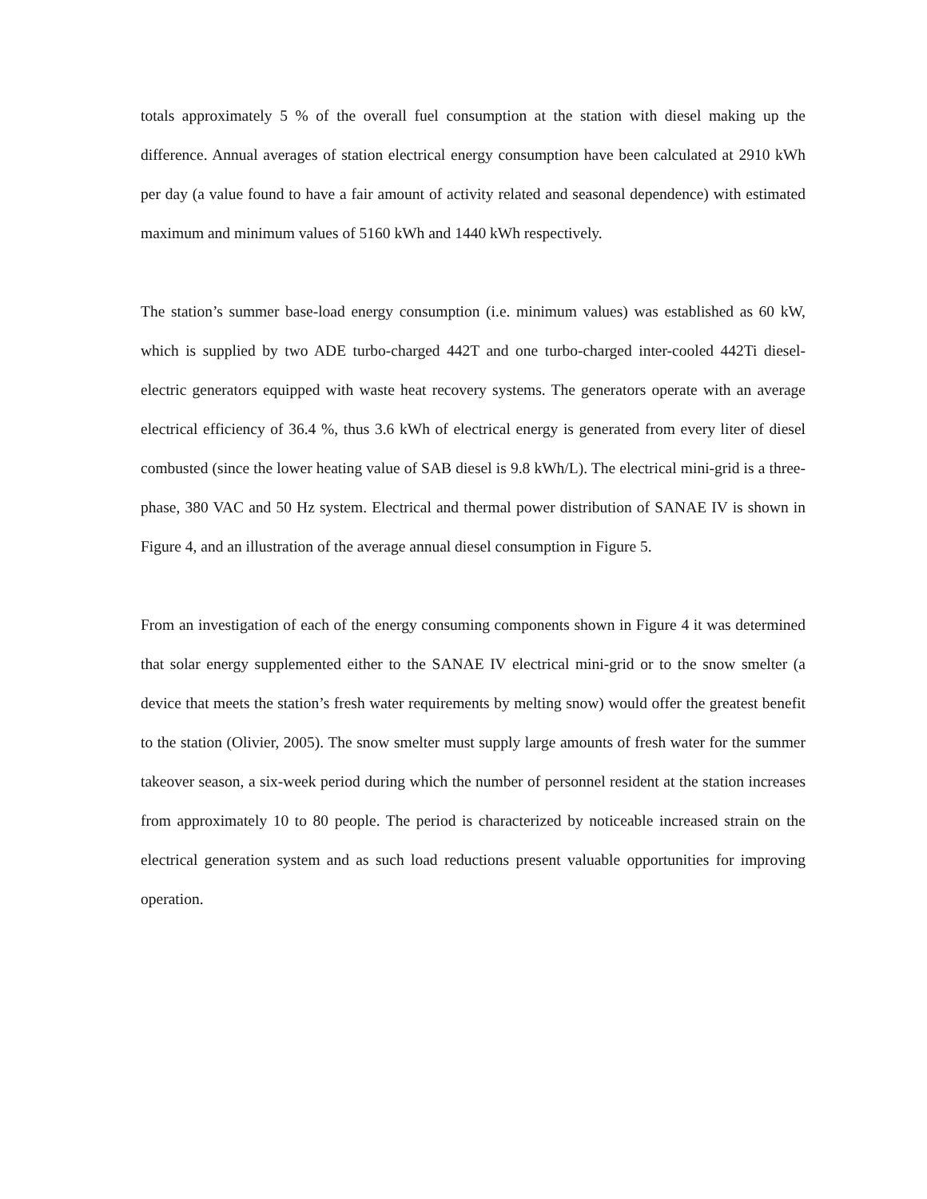totals approximately 5 % of the overall fuel consumption at the station with diesel making up the difference. Annual averages of station electrical energy consumption have been calculated at 2910 kWh per day (a value found to have a fair amount of activity related and seasonal dependence) with estimated maximum and minimum values of 5160 kWh and 1440 kWh respectively.
The station’s summer base-load energy consumption (i.e. minimum values) was established as 60 kW, which is supplied by two ADE turbo-charged 442T and one turbo-charged inter-cooled 442Ti diesel-electric generators equipped with waste heat recovery systems. The generators operate with an average electrical efficiency of 36.4 %, thus 3.6 kWh of electrical energy is generated from every liter of diesel combusted (since the lower heating value of SAB diesel is 9.8 kWh/L). The electrical mini-grid is a three-phase, 380 VAC and 50 Hz system. Electrical and thermal power distribution of SANAE IV is shown in Figure 4, and an illustration of the average annual diesel consumption in Figure 5.
From an investigation of each of the energy consuming components shown in Figure 4 it was determined that solar energy supplemented either to the SANAE IV electrical mini-grid or to the snow smelter (a device that meets the station’s fresh water requirements by melting snow) would offer the greatest benefit to the station (Olivier, 2005). The snow smelter must supply large amounts of fresh water for the summer takeover season, a six-week period during which the number of personnel resident at the station increases from approximately 10 to 80 people. The period is characterized by noticeable increased strain on the electrical generation system and as such load reductions present valuable opportunities for improving operation.